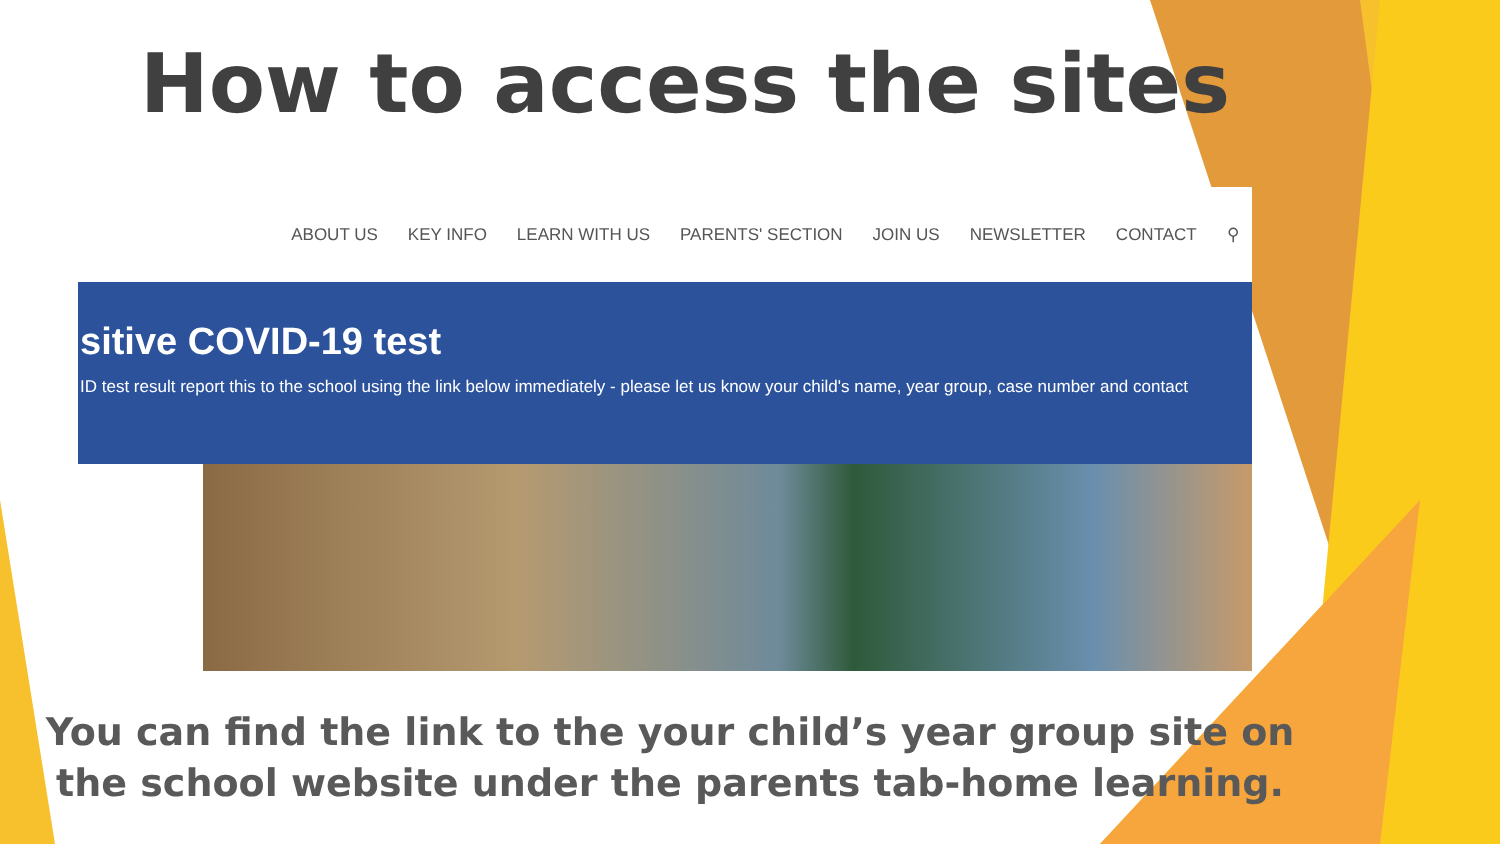How to access the sites
ABOUT US KEY INFO LEARN WITH US PARENTS' SECTION JOIN US NEWSLETTER CONTACT ⚲
sitive COVID-19 test
ID test result report this to the school using the link below immediately - please let us know your child's name, year group, case number and contact
You can find the link to the your child’s year group site on the school website under the parents tab-home learning.